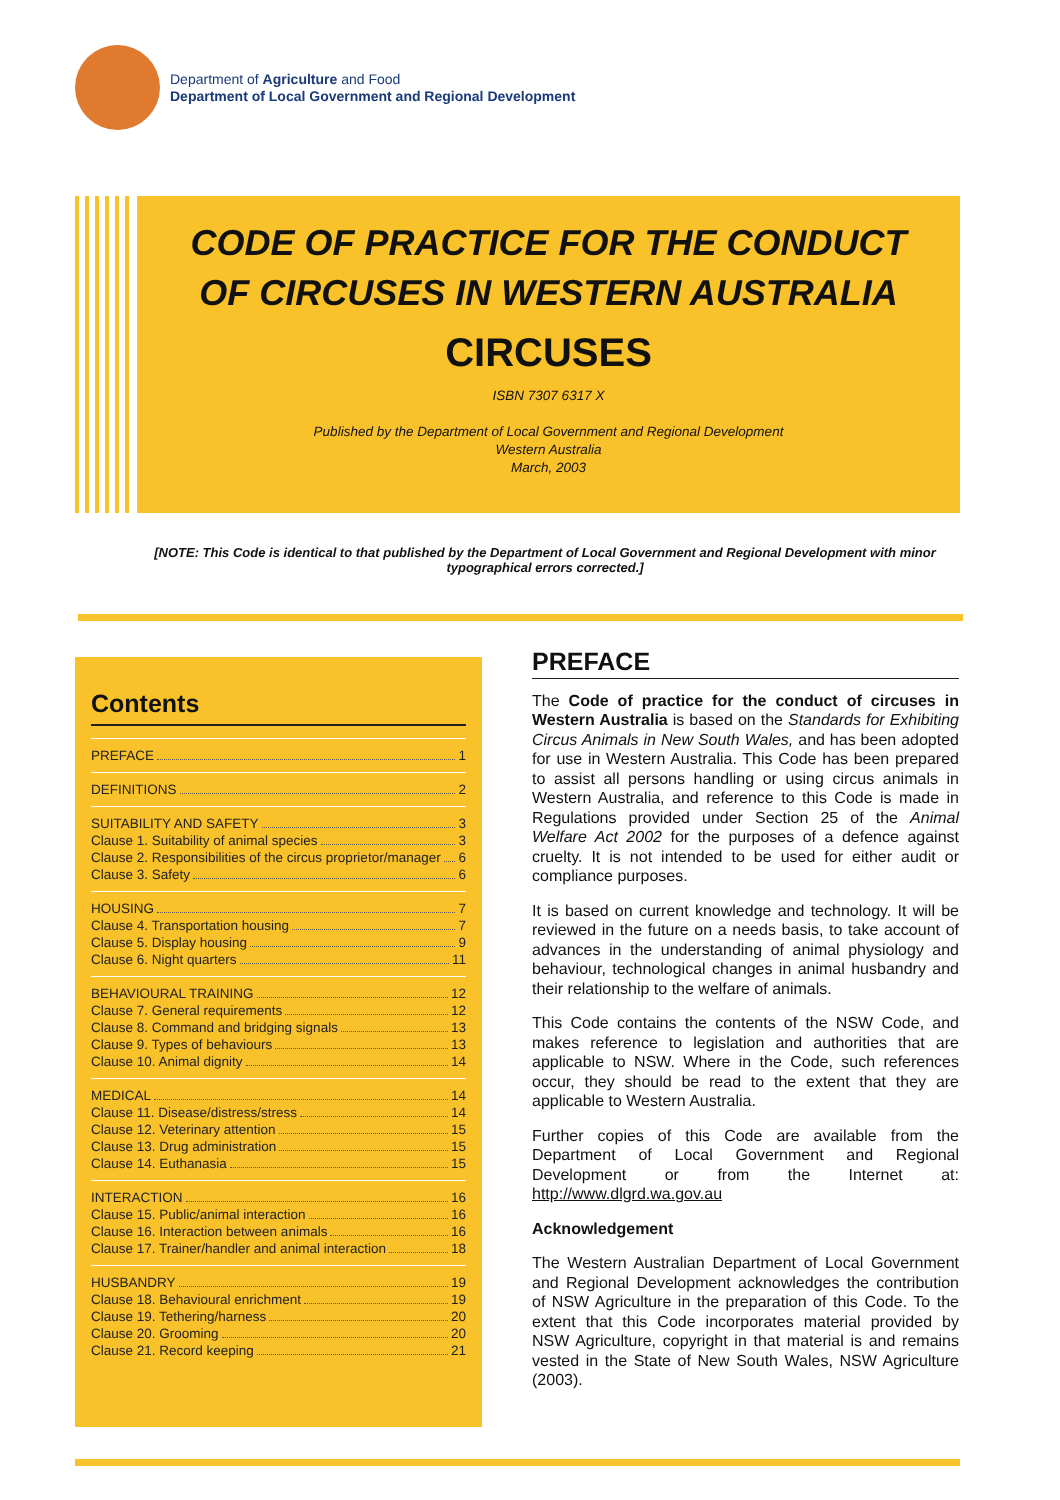Department of Agriculture and Food
Department of Local Government and Regional Development
CODE OF PRACTICE FOR THE CONDUCT OF CIRCUSES IN WESTERN AUSTRALIA
CIRCUSES
ISBN 7307 6317 X
Published by the Department of Local Government and Regional Development
Western Australia
March, 2003
[NOTE: This Code is identical to that published by the Department of Local Government and Regional Development with minor typographical errors corrected.]
Contents
PREFACE 1
DEFINITIONS 2
SUITABILITY AND SAFETY 3
Clause 1. Suitability of animal species 3
Clause 2. Responsibilities of the circus proprietor/manager 6
Clause 3. Safety 6
HOUSING 7
Clause 4. Transportation housing 7
Clause 5. Display housing 9
Clause 6. Night quarters 11
BEHAVIOURAL TRAINING 12
Clause 7. General requirements 12
Clause 8. Command and bridging signals 13
Clause 9. Types of behaviours 13
Clause 10. Animal dignity 14
MEDICAL 14
Clause 11. Disease/distress/stress 14
Clause 12. Veterinary attention 15
Clause 13. Drug administration 15
Clause 14. Euthanasia 15
INTERACTION 16
Clause 15. Public/animal interaction 16
Clause 16. Interaction between animals 16
Clause 17. Trainer/handler and animal interaction 18
HUSBANDRY 19
Clause 18. Behavioural enrichment 19
Clause 19. Tethering/harness 20
Clause 20. Grooming 20
Clause 21. Record keeping 21
PREFACE
The Code of practice for the conduct of circuses in Western Australia is based on the Standards for Exhibiting Circus Animals in New South Wales, and has been adopted for use in Western Australia. This Code has been prepared to assist all persons handling or using circus animals in Western Australia, and reference to this Code is made in Regulations provided under Section 25 of the Animal Welfare Act 2002 for the purposes of a defence against cruelty. It is not intended to be used for either audit or compliance purposes.
It is based on current knowledge and technology. It will be reviewed in the future on a needs basis, to take account of advances in the understanding of animal physiology and behaviour, technological changes in animal husbandry and their relationship to the welfare of animals.
This Code contains the contents of the NSW Code, and makes reference to legislation and authorities that are applicable to NSW. Where in the Code, such references occur, they should be read to the extent that they are applicable to Western Australia.
Further copies of this Code are available from the Department of Local Government and Regional Development or from the Internet at: http://www.dlgrd.wa.gov.au
Acknowledgement
The Western Australian Department of Local Government and Regional Development acknowledges the contribution of NSW Agriculture in the preparation of this Code. To the extent that this Code incorporates material provided by NSW Agriculture, copyright in that material is and remains vested in the State of New South Wales, NSW Agriculture (2003).